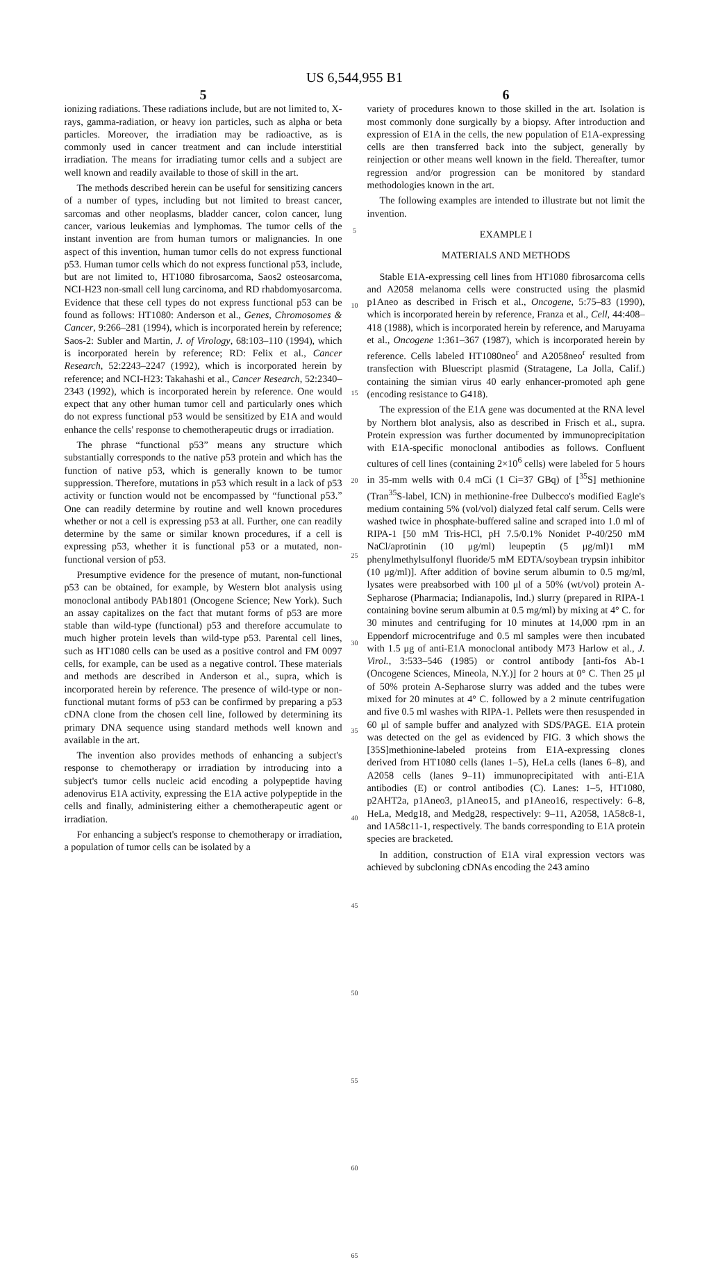US 6,544,955 B1
5
ionizing radiations. These radiations include, but are not limited to, X-rays, gamma-radiation, or heavy ion particles, such as alpha or beta particles. Moreover, the irradiation may be radioactive, as is commonly used in cancer treatment and can include interstitial irradiation. The means for irradiating tumor cells and a subject are well known and readily available to those of skill in the art.
The methods described herein can be useful for sensitizing cancers of a number of types, including but not limited to breast cancer, sarcomas and other neoplasms, bladder cancer, colon cancer, lung cancer, various leukemias and lymphomas. The tumor cells of the instant invention are from human tumors or malignancies. In one aspect of this invention, human tumor cells do not express functional p53. Human tumor cells which do not express functional p53, include, but are not limited to, HT1080 fibrosarcoma, Saos2 osteosarcoma, NCI-H23 non-small cell lung carcinoma, and RD rhabdomyosarcoma. Evidence that these cell types do not express functional p53 can be found as follows: HT1080: Anderson et al., Genes, Chromosomes & Cancer, 9:266–281 (1994), which is incorporated herein by reference; Saos-2: Subler and Martin, J. of Virology, 68:103–110 (1994), which is incorporated herein by reference; RD: Felix et al., Cancer Research, 52:2243–2247 (1992), which is incorporated herein by reference; and NCI-H23: Takahashi et al., Cancer Research, 52:2340–2343 (1992), which is incorporated herein by reference. One would expect that any other human tumor cell and particularly ones which do not express functional p53 would be sensitized by E1A and would enhance the cells' response to chemotherapeutic drugs or irradiation.
The phrase “functional p53” means any structure which substantially corresponds to the native p53 protein and which has the function of native p53, which is generally known to be tumor suppression. Therefore, mutations in p53 which result in a lack of p53 activity or function would not be encompassed by “functional p53.” One can readily determine by routine and well known procedures whether or not a cell is expressing p53 at all. Further, one can readily determine by the same or similar known procedures, if a cell is expressing p53, whether it is functional p53 or a mutated, non-functional version of p53.
Presumptive evidence for the presence of mutant, non-functional p53 can be obtained, for example, by Western blot analysis using monoclonal antibody PAb1801 (Oncogene Science; New York). Such an assay capitalizes on the fact that mutant forms of p53 are more stable than wild-type (functional) p53 and therefore accumulate to much higher protein levels than wild-type p53. Parental cell lines, such as HT1080 cells can be used as a positive control and FM 0097 cells, for example, can be used as a negative control. These materials and methods are described in Anderson et al., supra, which is incorporated herein by reference. The presence of wild-type or non-functional mutant forms of p53 can be confirmed by preparing a p53 cDNA clone from the chosen cell line, followed by determining its primary DNA sequence using standard methods well known and available in the art.
The invention also provides methods of enhancing a subject's response to chemotherapy or irradiation by introducing into a subject's tumor cells nucleic acid encoding a polypeptide having adenovirus E1A activity, expressing the E1A active polypeptide in the cells and finally, administering either a chemotherapeutic agent or irradiation.
For enhancing a subject's response to chemotherapy or irradiation, a population of tumor cells can be isolated by a
5
10
15
20
25
30
35
40
45
50
55
60
65
6
variety of procedures known to those skilled in the art. Isolation is most commonly done surgically by a biopsy. After introduction and expression of E1A in the cells, the new population of E1A-expressing cells are then transferred back into the subject, generally by reinjection or other means well known in the field. Thereafter, tumor regression and/or progression can be monitored by standard methodologies known in the art.
The following examples are intended to illustrate but not limit the invention.
EXAMPLE I
MATERIALS AND METHODS
Stable E1A-expressing cell lines from HT1080 fibrosarcoma cells and A2058 melanoma cells were constructed using the plasmid p1Aneo as described in Frisch et al., Oncogene, 5:75–83 (1990), which is incorporated herein by reference, Franza et al., Cell, 44:408–418 (1988), which is incorporated herein by reference, and Maruyama et al., Oncogene 1:361–367 (1987), which is incorporated herein by reference. Cells labeled HT1080neo<sup>r</sup> and A2058neo<sup>r</sup> resulted from transfection with Bluescript plasmid (Stratagene, La Jolla, Calif.) containing the simian virus 40 early enhancer-promoted aph gene (encoding resistance to G418).
The expression of the E1A gene was documented at the RNA level by Northern blot analysis, also as described in Frisch et al., supra. Protein expression was further documented by immunoprecipitation with E1A-specific monoclonal antibodies as follows. Confluent cultures of cell lines (containing 2×10<sup>6</sup> cells) were labeled for 5 hours in 35-mm wells with 0.4 mCi (1 Ci=37 GBq) of [<sup>35</sup>S] methionine (Tran<sup>35</sup>S-label, ICN) in methionine-free Dulbecco's modified Eagle's medium containing 5% (vol/vol) dialyzed fetal calf serum. Cells were washed twice in phosphate-buffered saline and scraped into 1.0 ml of RIPA-1 [50 mM Tris-HCl, pH 7.5/0.1% Nonidet P-40/250 mM NaCl/aprotinin (10 μg/ml) leupeptin (5 μg/ml)1 mM phenylmethylsulfonyl fluoride/5 mM EDTA/soybean trypsin inhibitor (10 μg/ml)]. After addition of bovine serum albumin to 0.5 mg/ml, lysates were preabsorbed with 100 μl of a 50% (wt/vol) protein A-Sepharose (Pharmacia; Indianapolis, Ind.) slurry (prepared in RIPA-1 containing bovine serum albumin at 0.5 mg/ml) by mixing at 4° C. for 30 minutes and centrifuging for 10 minutes at 14,000 rpm in an Eppendorf microcentrifuge and 0.5 ml samples were then incubated with 1.5 μg of anti-E1A monoclonal antibody M73 Harlow et al., J. Virol., 3:533–546 (1985) or control antibody [anti-fos Ab-1 (Oncogene Sciences, Mineola, N.Y.)] for 2 hours at 0° C. Then 25 μl of 50% protein A-Sepharose slurry was added and the tubes were mixed for 20 minutes at 4° C. followed by a 2 minute centrifugation and five 0.5 ml washes with RIPA-1. Pellets were then resuspended in 60 μl of sample buffer and analyzed with SDS/PAGE. E1A protein was detected on the gel as evidenced by FIG. 3 which shows the [35S]methionine-labeled proteins from E1A-expressing clones derived from HT1080 cells (lanes 1–5), HeLa cells (lanes 6–8), and A2058 cells (lanes 9–11) immunoprecipitated with anti-E1A antibodies (E) or control antibodies (C). Lanes: 1–5, HT1080, p2AHT2a, p1Aneo3, p1Aneo15, and p1Aneo16, respectively: 6–8, HeLa, Medg18, and Medg28, respectively: 9–11, A2058, 1A58c8-1, and 1A58c11-1, respectively. The bands corresponding to E1A protein species are bracketed.
In addition, construction of E1A viral expression vectors was achieved by subcloning cDNAs encoding the 243 amino